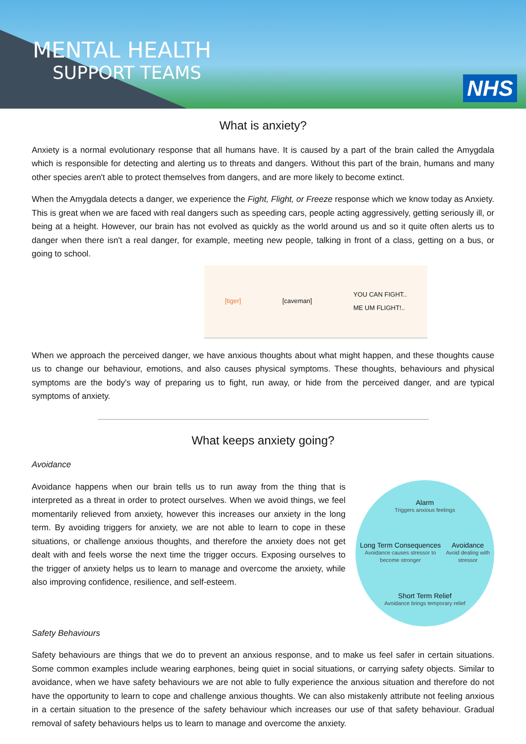MENTAL HEALTH
SUPPORT TEAMS
NHS
What is anxiety?
Anxiety is a normal evolutionary response that all humans have. It is caused by a part of the brain called the Amygdala which is responsible for detecting and alerting us to threats and dangers. Without this part of the brain, humans and many other species aren't able to protect themselves from dangers, and are more likely to become extinct.
When the Amygdala detects a danger, we experience the Fight, Flight, or Freeze response which we know today as Anxiety. This is great when we are faced with real dangers such as speeding cars, people acting aggressively, getting seriously ill, or being at a height. However, our brain has not evolved as quickly as the world around us and so it quite often alerts us to danger when there isn't a real danger, for example, meeting new people, talking in front of a class, getting on a bus, or going to school.
[tiger] [caveman] YOU CAN FIGHT..
ME UM FLIGHT!..
When we approach the perceived danger, we have anxious thoughts about what might happen, and these thoughts cause us to change our behaviour, emotions, and also causes physical symptoms. These thoughts, behaviours and physical symptoms are the body's way of preparing us to fight, run away, or hide from the perceived danger, and are typical symptoms of anxiety.
What keeps anxiety going?
Avoidance
Avoidance happens when our brain tells us to run away from the thing that is interpreted as a threat in order to protect ourselves. When we avoid things, we feel momentarily relieved from anxiety, however this increases our anxiety in the long term. By avoiding triggers for anxiety, we are not able to learn to cope in these situations, or challenge anxious thoughts, and therefore the anxiety does not get dealt with and feels worse the next time the trigger occurs. Exposing ourselves to the trigger of anxiety helps us to learn to manage and overcome the anxiety, while also improving confidence, resilience, and self-esteem.
Alarm
Triggers anxious feelings
Long Term Consequences
Avoidance causes stressor to become stronger
Avoidance
Avoid dealing with stressor
Short Term Relief
Avoidance brings temporary relief
Safety Behaviours
Safety behaviours are things that we do to prevent an anxious response, and to make us feel safer in certain situations. Some common examples include wearing earphones, being quiet in social situations, or carrying safety objects. Similar to avoidance, when we have safety behaviours we are not able to fully experience the anxious situation and therefore do not have the opportunity to learn to cope and challenge anxious thoughts. We can also mistakenly attribute not feeling anxious in a certain situation to the presence of the safety behaviour which increases our use of that safety behaviour. Gradual removal of safety behaviours helps us to learn to manage and overcome the anxiety.